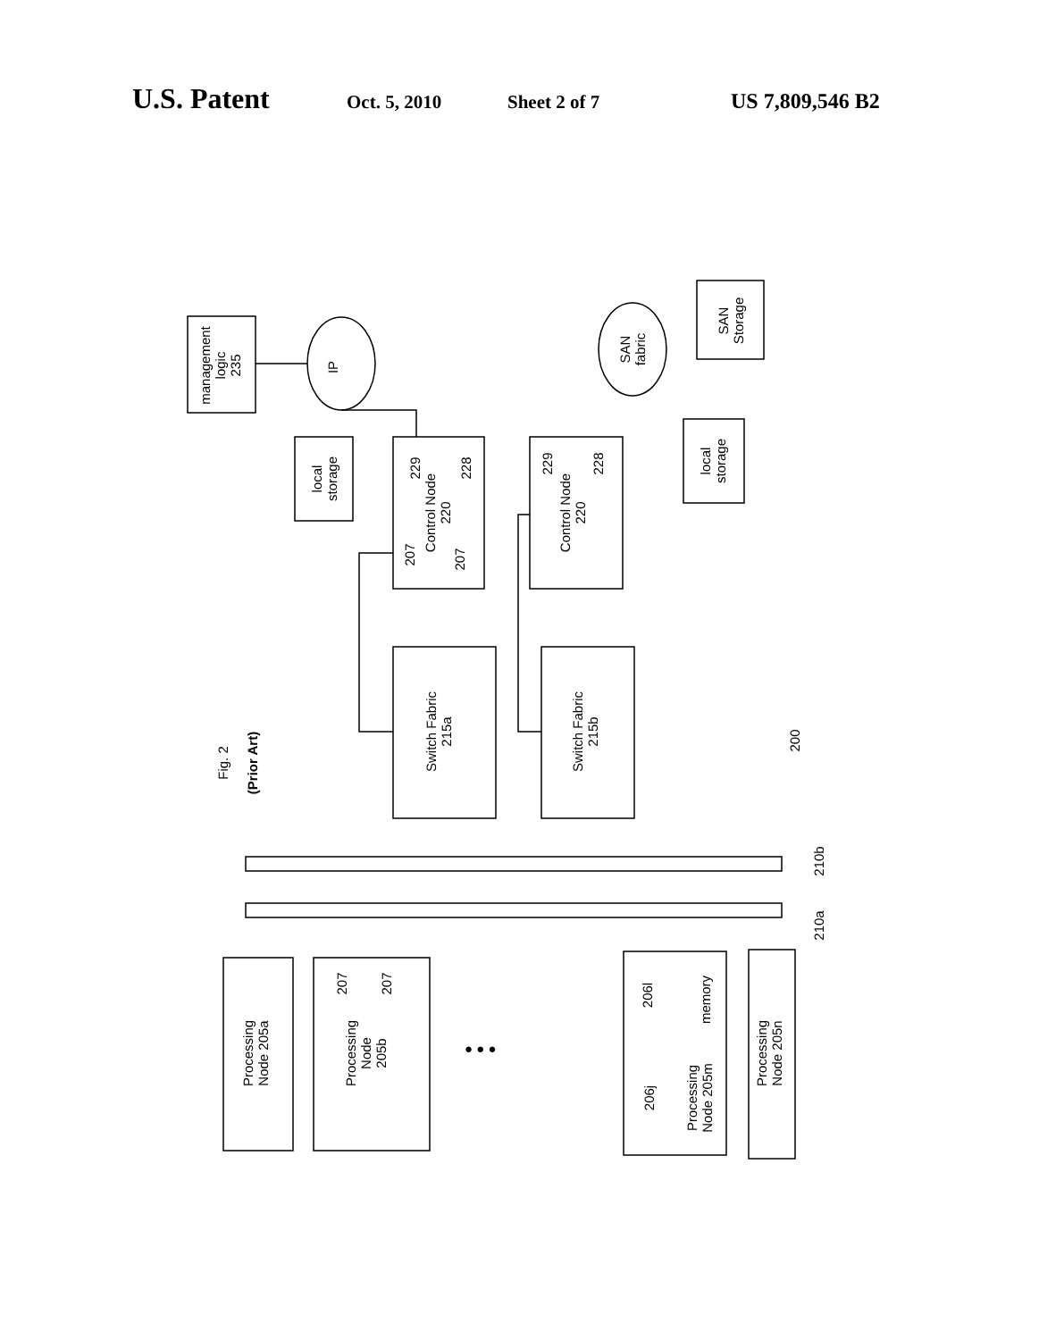U.S. Patent Oct. 5, 2010 Sheet 2 of 7 US 7,809,546 B2
management
logic
235
IP
SAN
fabric
SAN
Storage
local
storage
local
storage
229
228
Control Node
220
207
207
229
228
Control Node
220
Switch Fabric
215a
Switch Fabric
215b
Fig. 2
(Prior Art)
200
210b
210a
Processing
Node 205a
207
207
Processing
Node
205b
● ● ●
206l
memory
206j
Processing
Node 205m
Processing
Node 205n